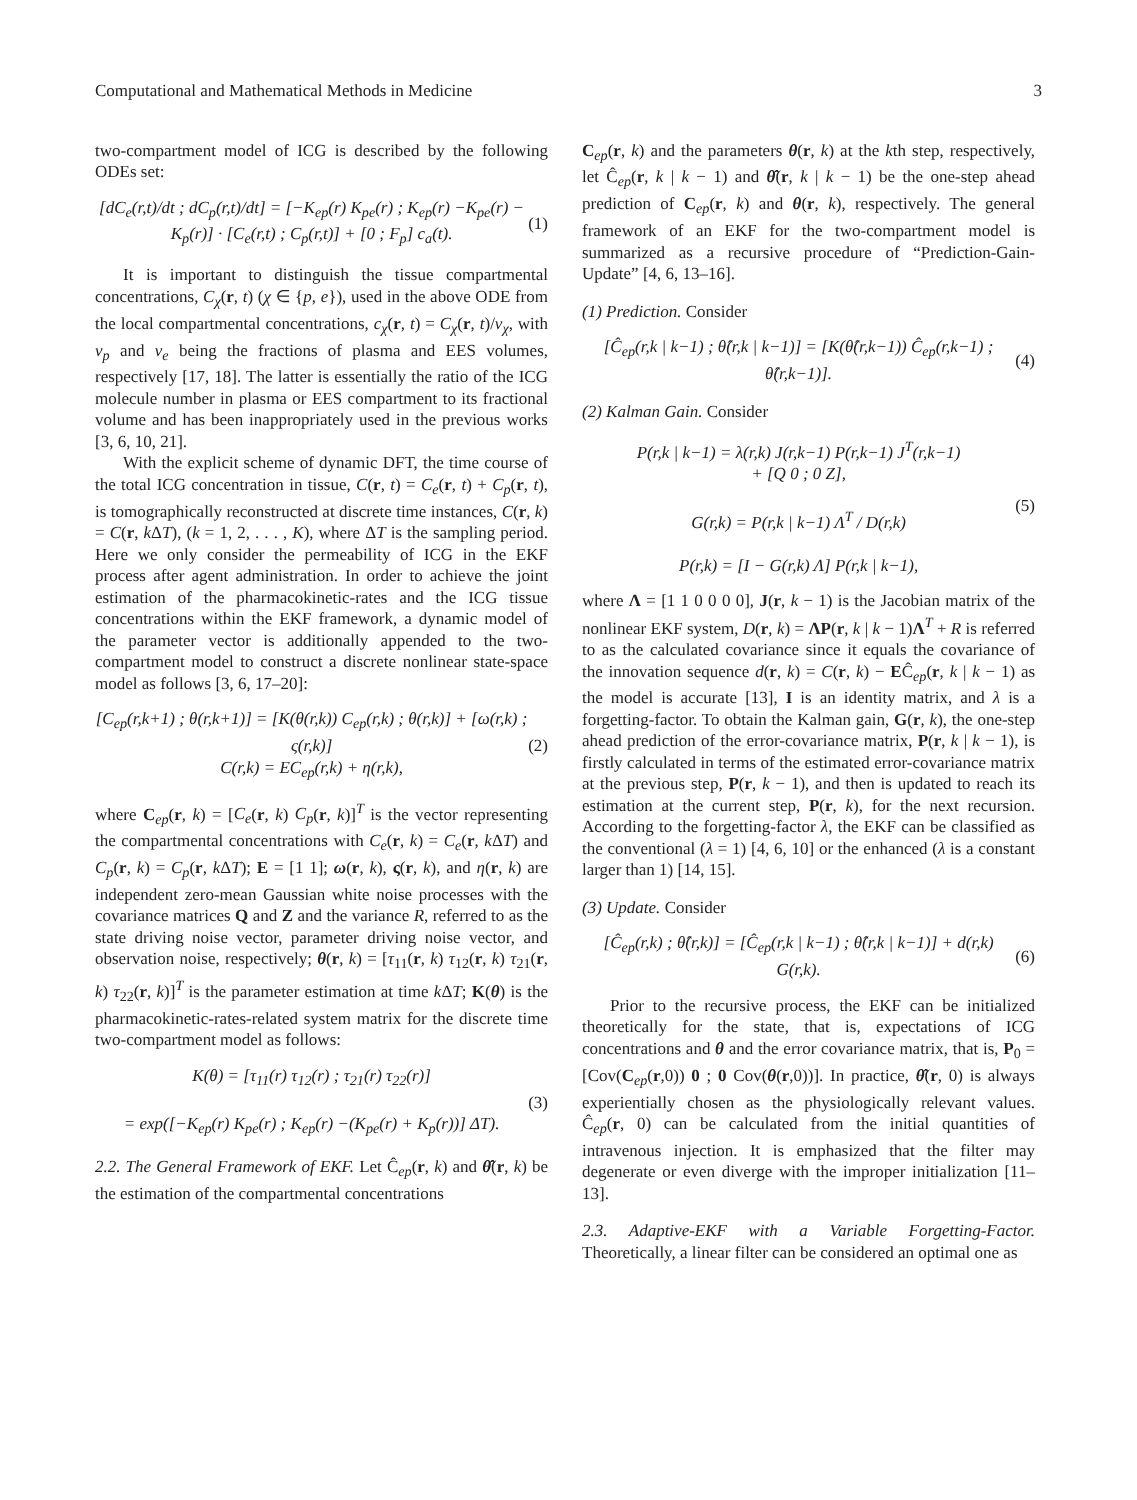Computational and Mathematical Methods in Medicine 3
two-compartment model of ICG is described by the following ODEs set:
[dC<sub>e</sub>(r,t)/dt ; dC<sub>p</sub>(r,t)/dt] = [−K<sub>ep</sub>(r) K<sub>pe</sub>(r) ; K<sub>ep</sub>(r) −K<sub>pe</sub>(r) − K<sub>p</sub>(r)] · [C<sub>e</sub>(r,t) ; C<sub>p</sub>(r,t)] + [0 ; F<sub>p</sub>] c<sub>a</sub>(t).
(1)
It is important to distinguish the tissue compartmental concentrations, C<sub>χ</sub>(r, t) (χ ∈ {p, e}), used in the above ODE from the local compartmental concentrations, c<sub>χ</sub>(r, t) = C<sub>χ</sub>(r, t)/v<sub>χ</sub>, with v<sub>p</sub> and v<sub>e</sub> being the fractions of plasma and EES volumes, respectively [17, 18]. The latter is essentially the ratio of the ICG molecule number in plasma or EES compartment to its fractional volume and has been inappropriately used in the previous works [3, 6, 10, 21].
With the explicit scheme of dynamic DFT, the time course of the total ICG concentration in tissue, C(r, t) = C<sub>e</sub>(r, t) + C<sub>p</sub>(r, t), is tomographically reconstructed at discrete time instances, C(r, k) = C(r, k ΔT), (k = 1, 2, . . . , K), where ΔT is the sampling period. Here we only consider the permeability of ICG in the EKF process after agent administration. In order to achieve the joint estimation of the pharmacokinetic-rates and the ICG tissue concentrations within the EKF framework, a dynamic model of the parameter vector is additionally appended to the two-compartment model to construct a discrete nonlinear state-space model as follows [3, 6, 17–20]:
[C<sub>ep</sub>(r,k+1) ; θ(r,k+1)] = [K(θ(r,k)) C<sub>ep</sub>(r,k) ; θ(r,k)] + [ω(r,k) ; ς(r,k)]
C(r,k) = EC<sub>ep</sub>(r,k) + η(r,k),
(2)
where C<sub>ep</sub>(r, k) = [C<sub>e</sub>(r, k) C<sub>p</sub>(r, k)]<sup>T</sup> is the vector representing the compartmental concentrations with C<sub>e</sub>(r, k) = C<sub>e</sub>(r, k ΔT) and C<sub>p</sub>(r, k) = C<sub>p</sub>(r, k ΔT); E = [1 1]; ω(r, k), ς(r, k), and η(r, k) are independent zero-mean Gaussian white noise processes with the covariance matrices Q and Z and the variance R, referred to as the state driving noise vector, parameter driving noise vector, and observation noise, respectively; θ(r, k) = [τ<sub>11</sub>(r, k) τ<sub>12</sub>(r, k) τ<sub>21</sub>(r, k) τ<sub>22</sub>(r, k)]<sup>T</sup> is the parameter estimation at time k ΔT; K(θ) is the pharmacokinetic-rates-related system matrix for the discrete time two-compartment model as follows:
K(θ) = [τ<sub>11</sub>(r) τ<sub>12</sub>(r) ; τ<sub>21</sub>(r) τ<sub>22</sub>(r)]
= exp([−K<sub>ep</sub>(r) K<sub>pe</sub>(r) ; K<sub>ep</sub>(r) −(K<sub>pe</sub>(r) + K<sub>p</sub>(r))] ΔT).
(3)
2.2. The General Framework of EKF. Let Ĉ<sub>ep</sub>(r, k) and θ̂(r, k) be the estimation of the compartmental concentrations
C<sub>ep</sub>(r, k) and the parameters θ(r, k) at the kth step, respectively, let Ĉ<sub>ep</sub>(r, k | k − 1) and θ̂(r, k | k − 1) be the one-step ahead prediction of C<sub>ep</sub>(r, k) and θ(r, k), respectively. The general framework of an EKF for the two-compartment model is summarized as a recursive procedure of “Prediction-Gain-Update” [4, 6, 13–16].
(1) Prediction. Consider
[Ĉ<sub>ep</sub>(r,k | k−1) ; θ̂(r,k | k−1)] = [K(θ̂(r,k−1)) Ĉ<sub>ep</sub>(r,k−1) ; θ̂(r,k−1)].
(4)
(2) Kalman Gain. Consider
P(r,k | k−1) = λ(r,k) J(r,k−1) P(r,k−1) J<sup>T</sup>(r,k−1)
+ [Q 0 ; 0 Z],
G(r,k) = P(r,k | k−1) Λ<sup>T</sup> / D(r,k)
P(r,k) = [I − G(r,k) Λ] P(r,k | k−1),
(5)
where Λ = [1 1 0 0 0 0], J(r, k − 1) is the Jacobian matrix of the nonlinear EKF system, D(r, k) = ΛP(r, k | k − 1)Λ<sup>T</sup> + R is referred to as the calculated covariance since it equals the covariance of the innovation sequence d(r, k) = C(r, k) − EĈ<sub>ep</sub>(r, k | k − 1) as the model is accurate [13], I is an identity matrix, and λ is a forgetting-factor. To obtain the Kalman gain, G(r, k), the one-step ahead prediction of the error-covariance matrix, P(r, k | k − 1), is firstly calculated in terms of the estimated error-covariance matrix at the previous step, P(r, k − 1), and then is updated to reach its estimation at the current step, P(r, k), for the next recursion. According to the forgetting-factor λ, the EKF can be classified as the conventional (λ = 1) [4, 6, 10] or the enhanced (λ is a constant larger than 1) [14, 15].
(3) Update. Consider
[Ĉ<sub>ep</sub>(r,k) ; θ̂(r,k)] = [Ĉ<sub>ep</sub>(r,k | k−1) ; θ̂(r,k | k−1)] + d(r,k) G(r,k).
(6)
Prior to the recursive process, the EKF can be initialized theoretically for the state, that is, expectations of ICG concentrations and θ and the error covariance matrix, that is, P<sub>0</sub> = [Cov(C<sub>ep</sub>(r,0)) 0 ; 0 Cov(θ(r,0))]. In practice, θ̂(r, 0) is always experientially chosen as the physiologically relevant values. Ĉ<sub>ep</sub>(r, 0) can be calculated from the initial quantities of intravenous injection. It is emphasized that the filter may degenerate or even diverge with the improper initialization [11–13].
2.3. Adaptive-EKF with a Variable Forgetting-Factor. Theoretically, a linear filter can be considered an optimal one as